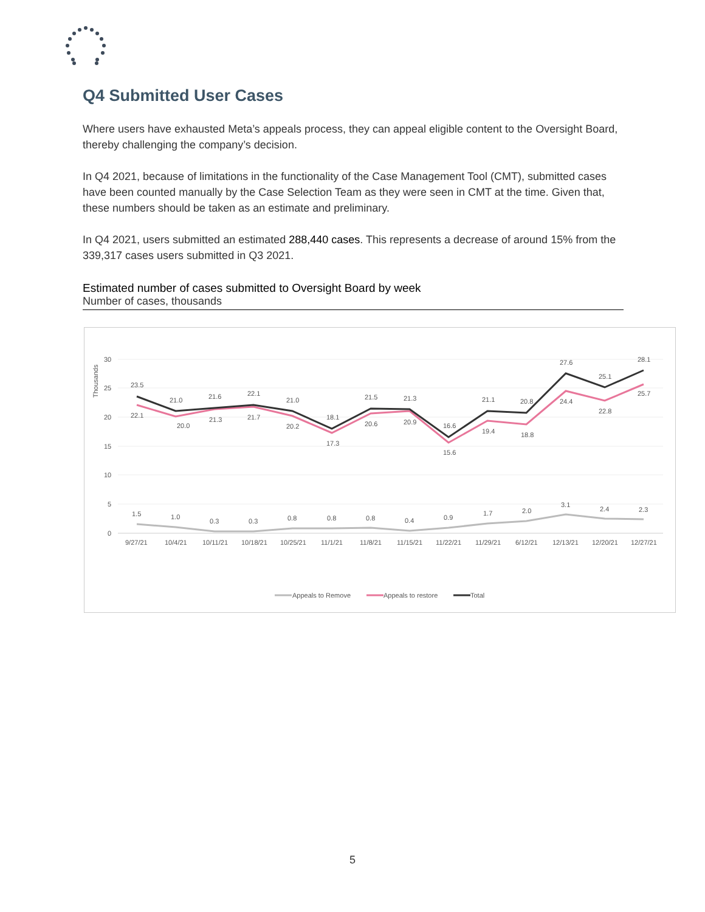Q4 Submitted User Cases
Where users have exhausted Meta’s appeals process, they can appeal eligible content to the Oversight Board, thereby challenging the company’s decision.
In Q4 2021, because of limitations in the functionality of the Case Management Tool (CMT), submitted cases have been counted manually by the Case Selection Team as they were seen in CMT at the time. Given that, these numbers should be taken as an estimate and preliminary.
In Q4 2021, users submitted an estimated 288,440 cases. This represents a decrease of around 15% from the 339,317 cases users submitted in Q3 2021.
Estimated number of cases submitted to Oversight Board by week
Number of cases, thousands
Thousands
30
25
20
15
10
5
0
9/27/21
10/4/21
10/11/21
10/18/21
10/25/21
11/1/21
11/8/21
11/15/21
11/22/21
11/29/21
6/12/21
12/13/21
12/20/21
12/27/21
1.5
1.0
0.3
0.3
0.8
0.8
0.8
0.4
0.9
1.7
2.0
3.1
2.4
2.3
22.1
20.0
21.3
21.7
20.2
17.3
20.6
20.9
15.6
19.4
18.8
24.4
22.8
25.7
23.5
21.0
21.6
22.1
21.0
18.1
21.5
21.3
16.6
21.1
20.8
27.6
25.1
28.1
Appeals to Remove
Appeals to restore
Total
5